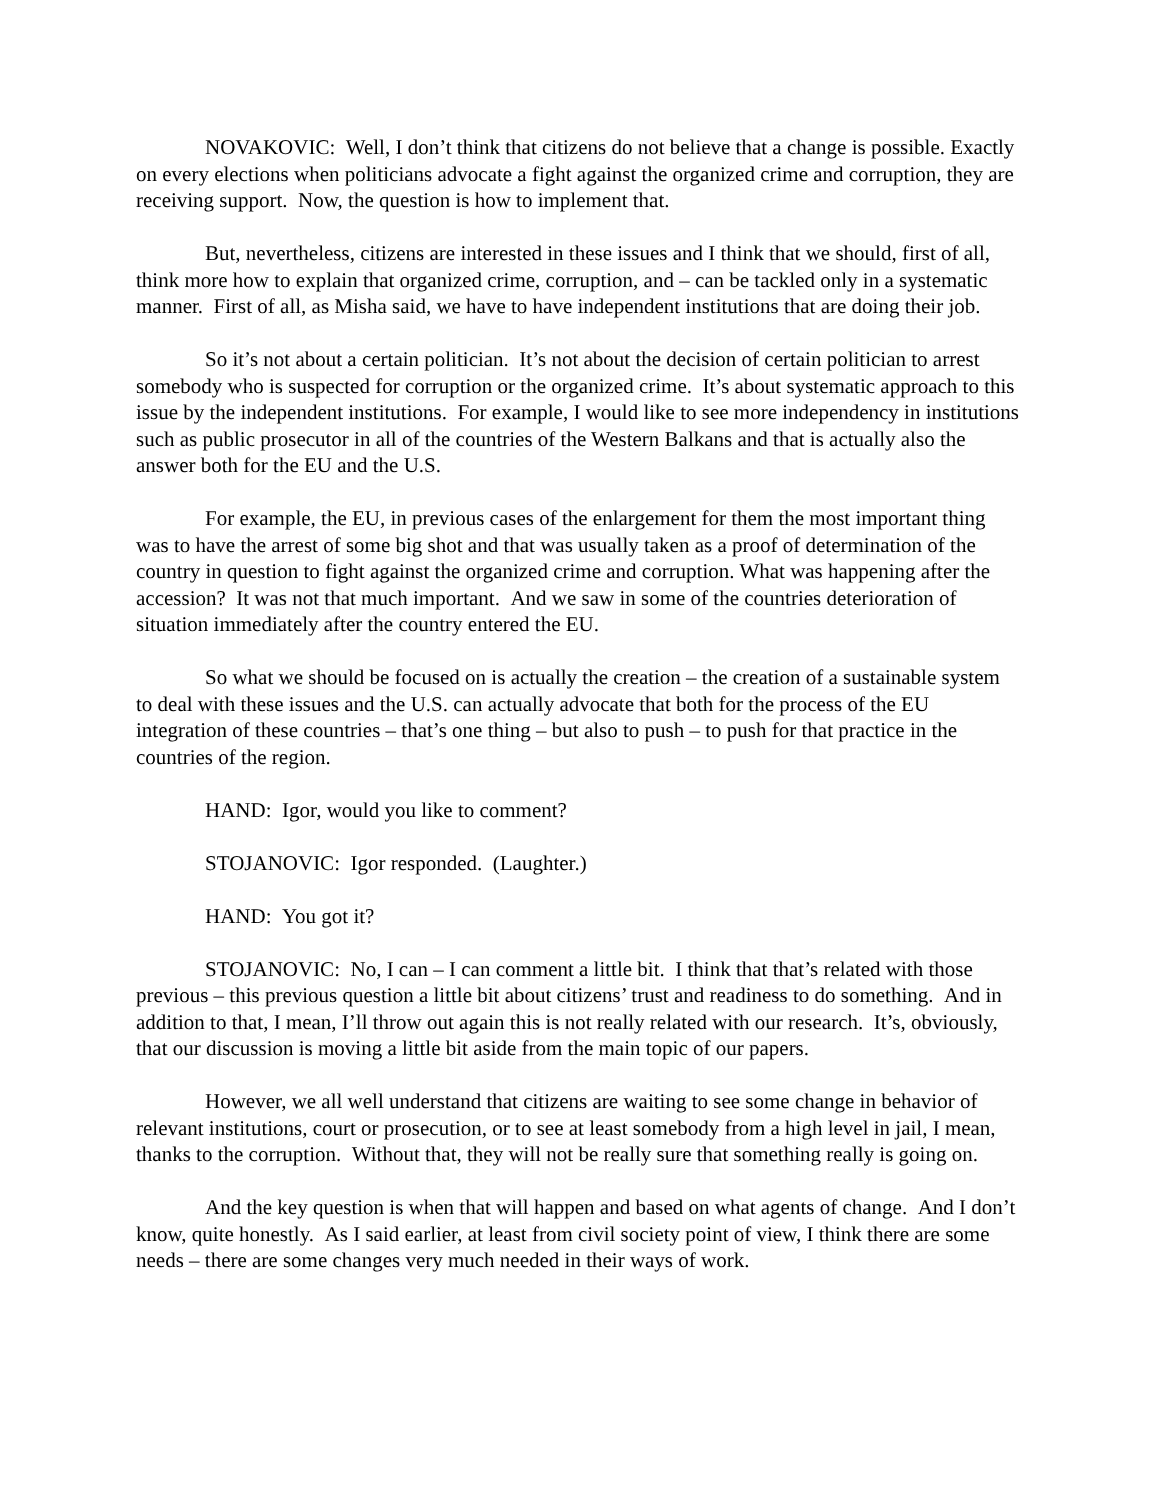NOVAKOVIC: Well, I don’t think that citizens do not believe that a change is possible. Exactly on every elections when politicians advocate a fight against the organized crime and corruption, they are receiving support. Now, the question is how to implement that.
But, nevertheless, citizens are interested in these issues and I think that we should, first of all, think more how to explain that organized crime, corruption, and – can be tackled only in a systematic manner. First of all, as Misha said, we have to have independent institutions that are doing their job.
So it’s not about a certain politician. It’s not about the decision of certain politician to arrest somebody who is suspected for corruption or the organized crime. It’s about systematic approach to this issue by the independent institutions. For example, I would like to see more independency in institutions such as public prosecutor in all of the countries of the Western Balkans and that is actually also the answer both for the EU and the U.S.
For example, the EU, in previous cases of the enlargement for them the most important thing was to have the arrest of some big shot and that was usually taken as a proof of determination of the country in question to fight against the organized crime and corruption. What was happening after the accession? It was not that much important. And we saw in some of the countries deterioration of situation immediately after the country entered the EU.
So what we should be focused on is actually the creation – the creation of a sustainable system to deal with these issues and the U.S. can actually advocate that both for the process of the EU integration of these countries – that’s one thing – but also to push – to push for that practice in the countries of the region.
HAND: Igor, would you like to comment?
STOJANOVIC: Igor responded. (Laughter.)
HAND: You got it?
STOJANOVIC: No, I can – I can comment a little bit. I think that that’s related with those previous – this previous question a little bit about citizens’ trust and readiness to do something. And in addition to that, I mean, I’ll throw out again this is not really related with our research. It’s, obviously, that our discussion is moving a little bit aside from the main topic of our papers.
However, we all well understand that citizens are waiting to see some change in behavior of relevant institutions, court or prosecution, or to see at least somebody from a high level in jail, I mean, thanks to the corruption. Without that, they will not be really sure that something really is going on.
And the key question is when that will happen and based on what agents of change. And I don’t know, quite honestly. As I said earlier, at least from civil society point of view, I think there are some needs – there are some changes very much needed in their ways of work.